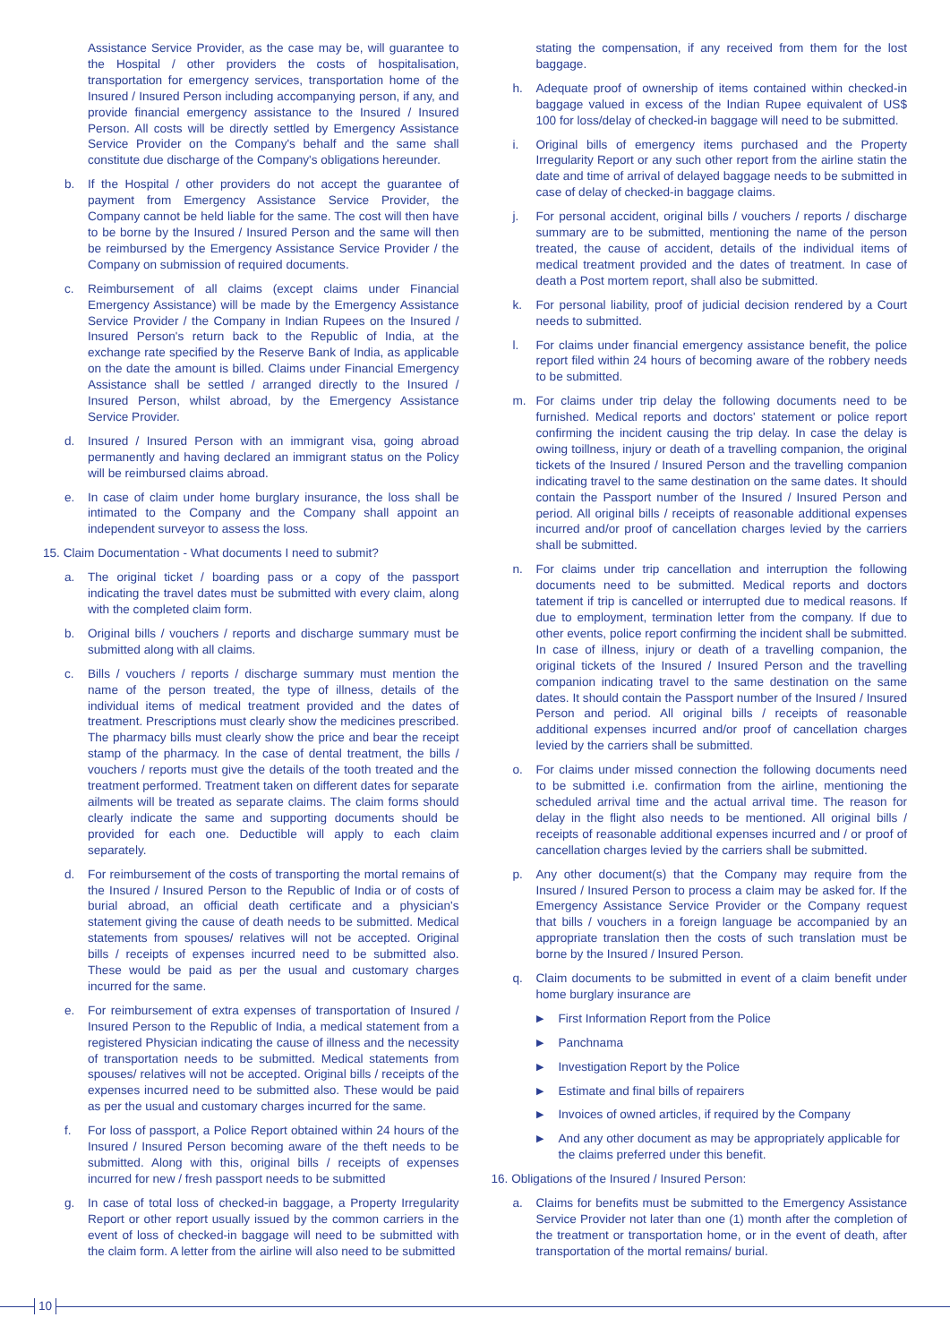Assistance Service Provider, as the case may be, will guarantee to the Hospital / other providers the costs of hospitalisation, transportation for emergency services, transportation home of the Insured / Insured Person including accompanying person, if any, and provide financial emergency assistance to the Insured / Insured Person. All costs will be directly settled by Emergency Assistance Service Provider on the Company's behalf and the same shall constitute due discharge of the Company's obligations hereunder.
b. If the Hospital / other providers do not accept the guarantee of payment from Emergency Assistance Service Provider, the Company cannot be held liable for the same. The cost will then have to be borne by the Insured / Insured Person and the same will then be reimbursed by the Emergency Assistance Service Provider / the Company on submission of required documents.
c. Reimbursement of all claims (except claims under Financial Emergency Assistance) will be made by the Emergency Assistance Service Provider / the Company in Indian Rupees on the Insured / Insured Person's return back to the Republic of India, at the exchange rate specified by the Reserve Bank of India, as applicable on the date the amount is billed. Claims under Financial Emergency Assistance shall be settled / arranged directly to the Insured / Insured Person, whilst abroad, by the Emergency Assistance Service Provider.
d. Insured / Insured Person with an immigrant visa, going abroad permanently and having declared an immigrant status on the Policy will be reimbursed claims abroad.
e. In case of claim under home burglary insurance, the loss shall be intimated to the Company and the Company shall appoint an independent surveyor to assess the loss.
15. Claim Documentation - What documents I need to submit?
a. The original ticket / boarding pass or a copy of the passport indicating the travel dates must be submitted with every claim, along with the completed claim form.
b. Original bills / vouchers / reports and discharge summary must be submitted along with all claims.
c. Bills / vouchers / reports / discharge summary must mention the name of the person treated, the type of illness, details of the individual items of medical treatment provided and the dates of treatment. Prescriptions must clearly show the medicines prescribed. The pharmacy bills must clearly show the price and bear the receipt stamp of the pharmacy. In the case of dental treatment, the bills / vouchers / reports must give the details of the tooth treated and the treatment performed. Treatment taken on different dates for separate ailments will be treated as separate claims. The claim forms should clearly indicate the same and supporting documents should be provided for each one. Deductible will apply to each claim separately.
d. For reimbursement of the costs of transporting the mortal remains of the Insured / Insured Person to the Republic of India or of costs of burial abroad, an official death certificate and a physician's statement giving the cause of death needs to be submitted. Medical statements from spouses/ relatives will not be accepted. Original bills / receipts of expenses incurred need to be submitted also. These would be paid as per the usual and customary charges incurred for the same.
e. For reimbursement of extra expenses of transportation of Insured / Insured Person to the Republic of India, a medical statement from a registered Physician indicating the cause of illness and the necessity of transportation needs to be submitted. Medical statements from spouses/ relatives will not be accepted. Original bills / receipts of the expenses incurred need to be submitted also. These would be paid as per the usual and customary charges incurred for the same.
f. For loss of passport, a Police Report obtained within 24 hours of the Insured / Insured Person becoming aware of the theft needs to be submitted. Along with this, original bills / receipts of expenses incurred for new / fresh passport needs to be submitted
g. In case of total loss of checked-in baggage, a Property Irregularity Report or other report usually issued by the common carriers in the event of loss of checked-in baggage will need to be submitted with the claim form. A letter from the airline will also need to be submitted
stating the compensation, if any received from them for the lost baggage.
h. Adequate proof of ownership of items contained within checked-in baggage valued in excess of the Indian Rupee equivalent of US$ 100 for loss/delay of checked-in baggage will need to be submitted.
i. Original bills of emergency items purchased and the Property Irregularity Report or any such other report from the airline statin the date and time of arrival of delayed baggage needs to be submitted in case of delay of checked-in baggage claims.
j. For personal accident, original bills / vouchers / reports / discharge summary are to be submitted, mentioning the name of the person treated, the cause of accident, details of the individual items of medical treatment provided and the dates of treatment. In case of death a Post mortem report, shall also be submitted.
k. For personal liability, proof of judicial decision rendered by a Court needs to submitted.
l. For claims under financial emergency assistance benefit, the police report filed within 24 hours of becoming aware of the robbery needs to be submitted.
m. For claims under trip delay the following documents need to be furnished. Medical reports and doctors' statement or police report confirming the incident causing the trip delay. In case the delay is owing toillness, injury or death of a travelling companion, the original tickets of the Insured / Insured Person and the travelling companion indicating travel to the same destination on the same dates. It should contain the Passport number of the Insured / Insured Person and period. All original bills / receipts of reasonable additional expenses incurred and/or proof of cancellation charges levied by the carriers shall be submitted.
n. For claims under trip cancellation and interruption the following documents need to be submitted. Medical reports and doctors tatement if trip is cancelled or interrupted due to medical reasons. If due to employment, termination letter from the company. If due to other events, police report confirming the incident shall be submitted. In case of illness, injury or death of a travelling companion, the original tickets of the Insured / Insured Person and the travelling companion indicating travel to the same destination on the same dates. It should contain the Passport number of the Insured / Insured Person and period. All original bills / receipts of reasonable additional expenses incurred and/or proof of cancellation charges levied by the carriers shall be submitted.
o. For claims under missed connection the following documents need to be submitted i.e. confirmation from the airline, mentioning the scheduled arrival time and the actual arrival time. The reason for delay in the flight also needs to be mentioned. All original bills / receipts of reasonable additional expenses incurred and / or proof of cancellation charges levied by the carriers shall be submitted.
p. Any other document(s) that the Company may require from the Insured / Insured Person to process a claim may be asked for. If the Emergency Assistance Service Provider or the Company request that bills / vouchers in a foreign language be accompanied by an appropriate translation then the costs of such translation must be borne by the Insured / Insured Person.
q. Claim documents to be submitted in event of a claim benefit under home burglary insurance are
▶ First Information Report from the Police
▶ Panchnama
▶ Investigation Report by the Police
▶ Estimate and final bills of repairers
▶ Invoices of owned articles, if required by the Company
▶ And any other document as may be appropriately applicable for the claims preferred under this benefit.
16. Obligations of the Insured / Insured Person:
a. Claims for benefits must be submitted to the Emergency Assistance Service Provider not later than one (1) month after the completion of the treatment or transportation home, or in the event of death, after transportation of the mortal remains/ burial.
10